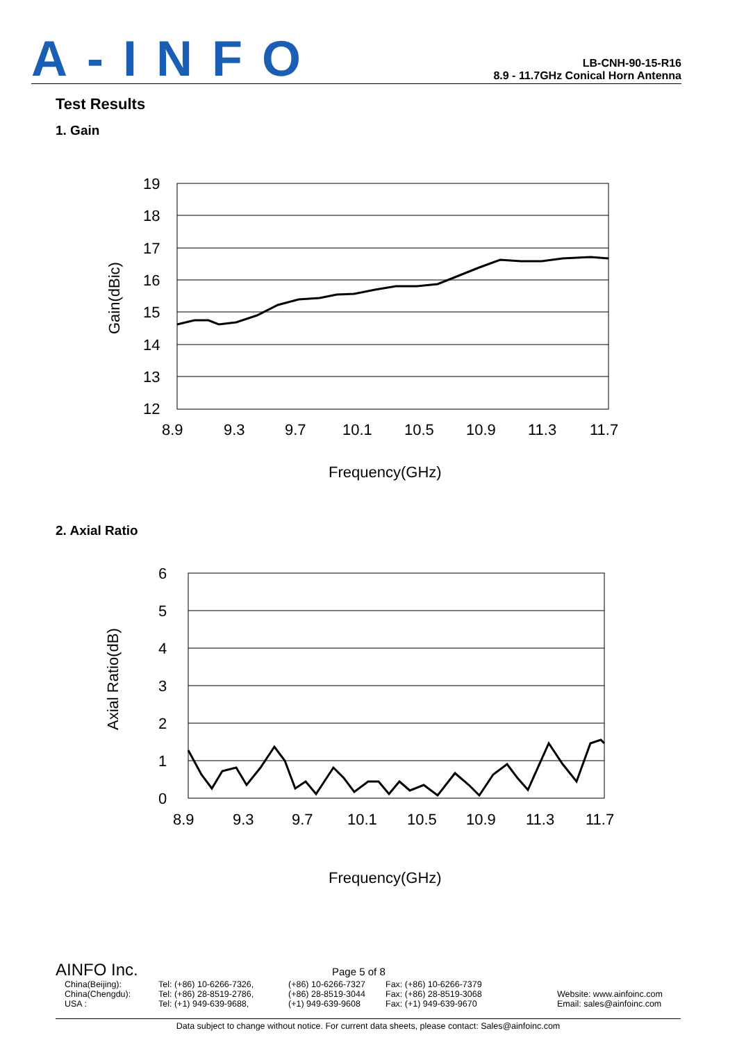A-INFO
LB-CNH-90-15-R16
8.9 - 11.7GHz Conical Horn Antenna
Test Results
1. Gain
19
18
17
16
15
14
13
12
8.9
9.3
9.7
10.1
10.5
10.9
11.3
11.7
Frequency(GHz)
Gain(dBic)
2. Axial Ratio
6
5
4
3
2
1
0
8.9
9.3
9.7
10.1
10.5
10.9
11.3
11.7
Frequency(GHz)
Axial Ratio(dB)
AINFO Inc.
Page 5 of 8
China(Beijing):
China(Chengdu):
USA :
Tel: (+86) 10-6266-7326,
Tel: (+86) 28-8519-2786,
Tel: (+1) 949-639-9688,
(+86) 10-6266-7327
(+86) 28-8519-3044
(+1) 949-639-9608
Fax: (+86) 10-6266-7379
Fax: (+86) 28-8519-3068
Fax: (+1) 949-639-9670
Website: www.ainfoinc.com
Email: sales@ainfoinc.com
Data subject to change without notice. For current data sheets, please contact: Sales@ainfoinc.com